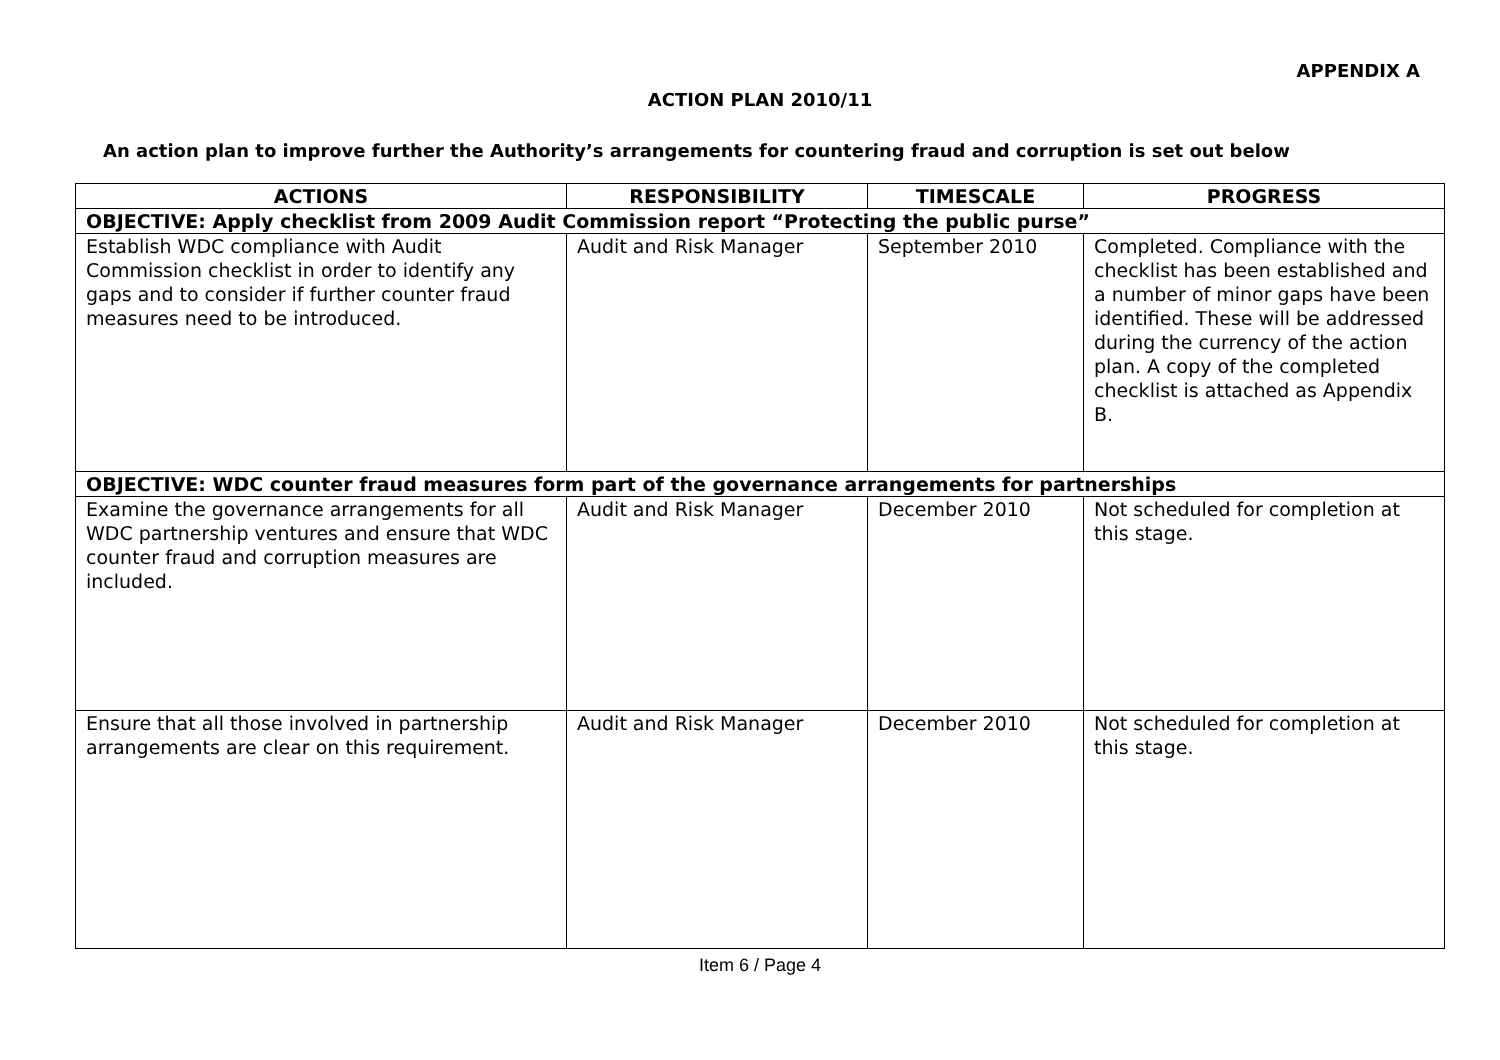APPENDIX A
ACTION PLAN 2010/11
An action plan to improve further the Authority’s arrangements for countering fraud and corruption is set out below
| ACTIONS | RESPONSIBILITY | TIMESCALE | PROGRESS |
| --- | --- | --- | --- |
| OBJECTIVE: Apply checklist from 2009 Audit Commission report “Protecting the public purse” | | | |
| Establish WDC compliance with Audit Commission checklist in order to identify any gaps and to consider if further counter fraud measures need to be introduced. | Audit and Risk Manager | September 2010 | Completed. Compliance with the checklist has been established and a number of minor gaps have been identified. These will be addressed during the currency of the action plan. A copy of the completed checklist is attached as Appendix B. |
| OBJECTIVE: WDC counter fraud measures form part of the governance arrangements for partnerships | | | |
| Examine the governance arrangements for all WDC partnership ventures and ensure that WDC counter fraud and corruption measures are included. | Audit and Risk Manager | December 2010 | Not scheduled for completion at this stage. |
| Ensure that all those involved in partnership arrangements are clear on this requirement. | Audit and Risk Manager | December 2010 | Not scheduled for completion at this stage. |
Item 6 / Page 4